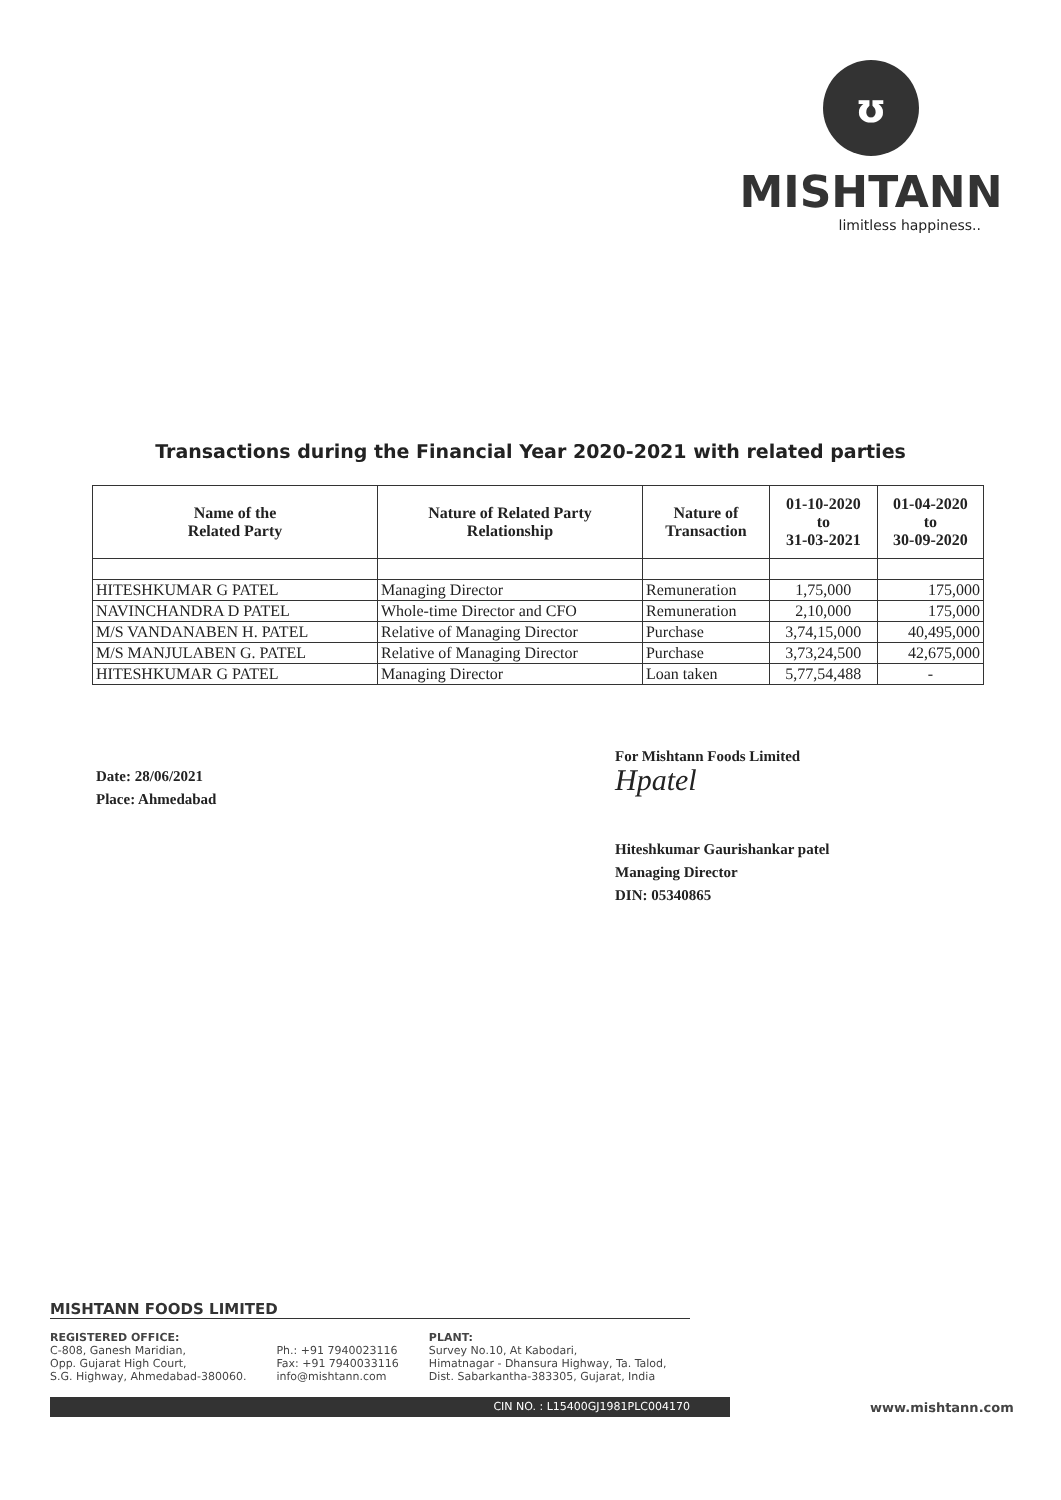ʊ
MISHTANN
limitless happiness..
Transactions during the Financial Year 2020-2021 with related parties
| Name of the Related Party | Nature of Related Party Relationship | Nature of Transaction | 01-10-2020 to 31-03-2021 | 01-04-2020 to 30-09-2020 |
| --- | --- | --- | --- | --- |
| HITESHKUMAR G PATEL | Managing Director | Remuneration | 1,75,000 | 175,000 |
| NAVINCHANDRA D PATEL | Whole-time Director and CFO | Remuneration | 2,10,000 | 175,000 |
| M/S VANDANABEN H. PATEL | Relative of Managing Director | Purchase | 3,74,15,000 | 40,495,000 |
| M/S MANJULABEN G. PATEL | Relative of Managing Director | Purchase | 3,73,24,500 | 42,675,000 |
| HITESHKUMAR G PATEL | Managing Director | Loan taken | 5,77,54,488 | - |
Date: 28/06/2021
Place: Ahmedabad
For Mishtann Foods Limited
Hpatel
Hiteshkumar Gaurishankar patel
Managing Director
DIN: 05340865
MISHTANN FOODS LIMITED
REGISTERED OFFICE:
C-808, Ganesh Maridian,
Opp. Gujarat High Court,
S.G. Highway, Ahmedabad-380060.
Ph.: +91 7940023116
Fax: +91 7940033116
info@mishtann.com
PLANT:
Survey No.10, At Kabodari,
Himatnagar - Dhansura Highway, Ta. Talod,
Dist. Sabarkantha-383305, Gujarat, India
CIN NO. : L15400GJ1981PLC004170
www.mishtann.com